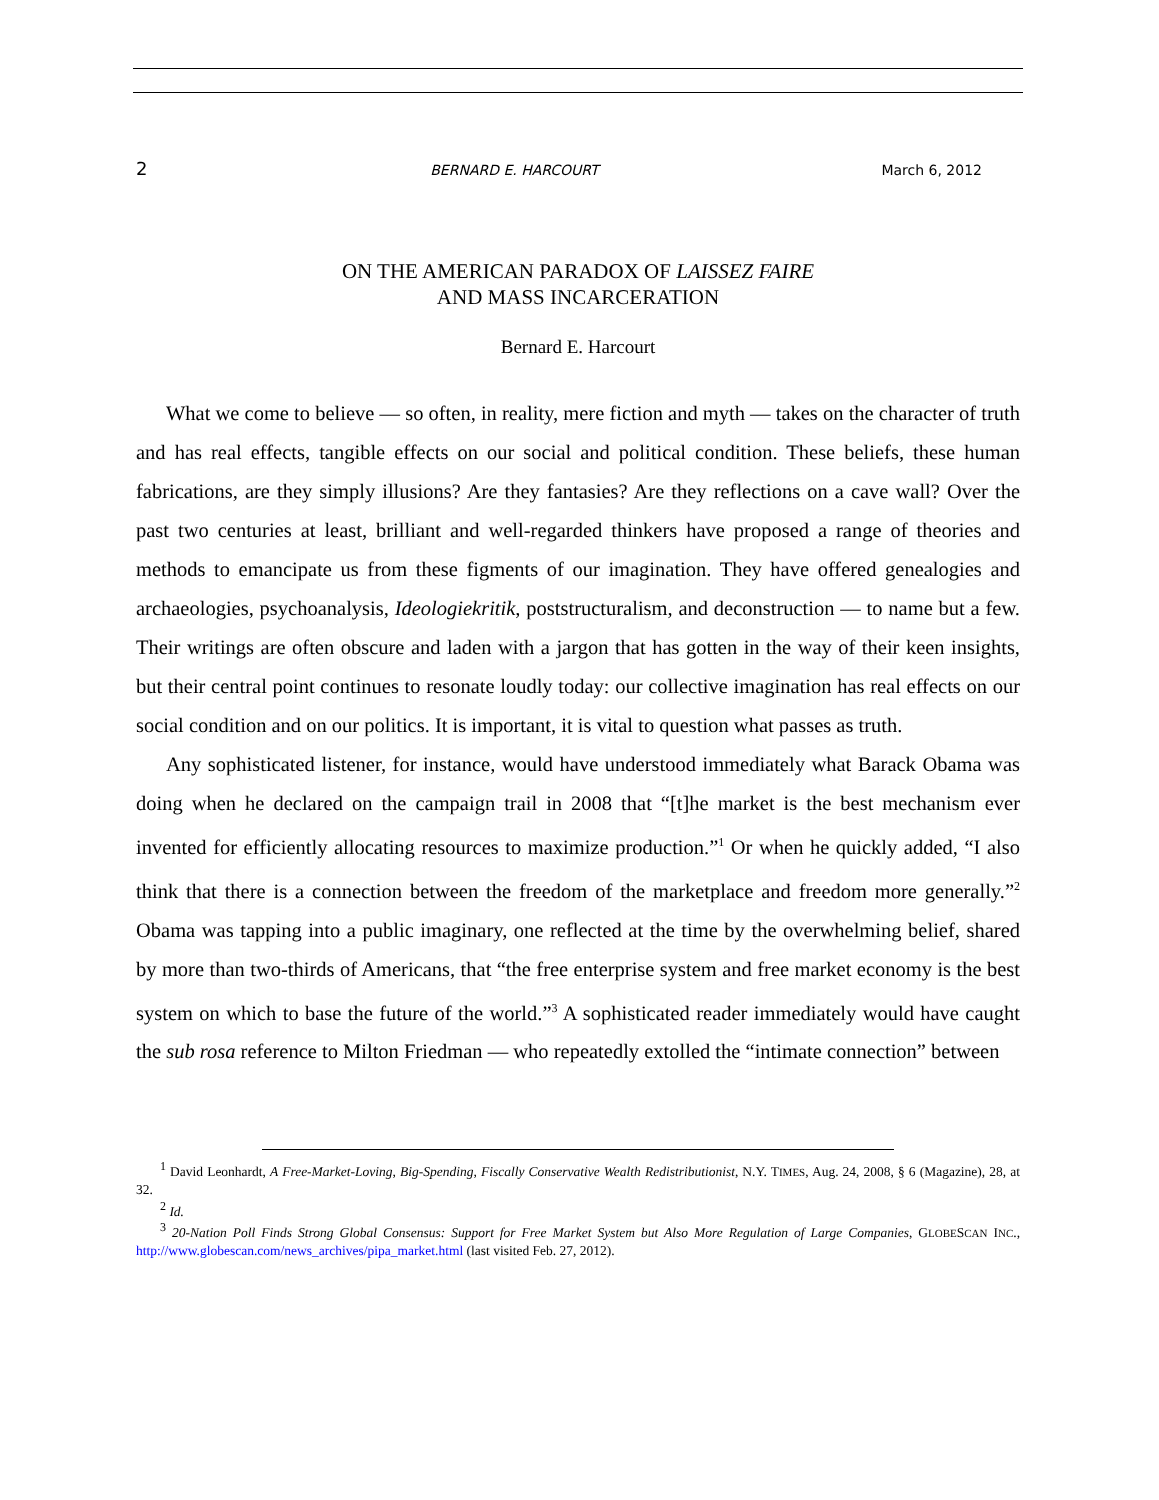2 BERNARD E. HARCOURT March 6, 2012
ON THE AMERICAN PARADOX OF LAISSEZ FAIRE
AND MASS INCARCERATION
Bernard E. Harcourt
What we come to believe — so often, in reality, mere fiction and myth — takes on the character of truth and has real effects, tangible effects on our social and political condition. These beliefs, these human fabrications, are they simply illusions? Are they fantasies? Are they reflections on a cave wall? Over the past two centuries at least, brilliant and well-regarded thinkers have proposed a range of theories and methods to emancipate us from these figments of our imagination. They have offered genealogies and archaeologies, psychoanalysis, Ideologiekritik, poststructuralism, and deconstruction — to name but a few. Their writings are often obscure and laden with a jargon that has gotten in the way of their keen insights, but their central point continues to resonate loudly today: our collective imagination has real effects on our social condition and on our politics. It is important, it is vital to question what passes as truth.
Any sophisticated listener, for instance, would have understood immediately what Barack Obama was doing when he declared on the campaign trail in 2008 that “[t]he market is the best mechanism ever invented for efficiently allocating resources to maximize production.”<sup>1</sup> Or when he quickly added, “I also think that there is a connection between the freedom of the marketplace and freedom more generally.”<sup>2</sup> Obama was tapping into a public imaginary, one reflected at the time by the overwhelming belief, shared by more than two-thirds of Americans, that “the free enterprise system and free market economy is the best system on which to base the future of the world.”<sup>3</sup> A sophisticated reader immediately would have caught the sub rosa reference to Milton Friedman — who repeatedly extolled the “intimate connection” between
<sup>1</sup> David Leonhardt, A Free-Market-Loving, Big-Spending, Fiscally Conservative Wealth Redistributionist, N.Y. TIMES, Aug. 24, 2008, § 6 (Magazine), 28, at 32.
<sup>2</sup> Id.
<sup>3</sup> 20-Nation Poll Finds Strong Global Consensus: Support for Free Market System but Also More Regulation of Large Companies, GLOBESCAN INC., http://www.globescan.com/news_archives/pipa_market.html (last visited Feb. 27, 2012).